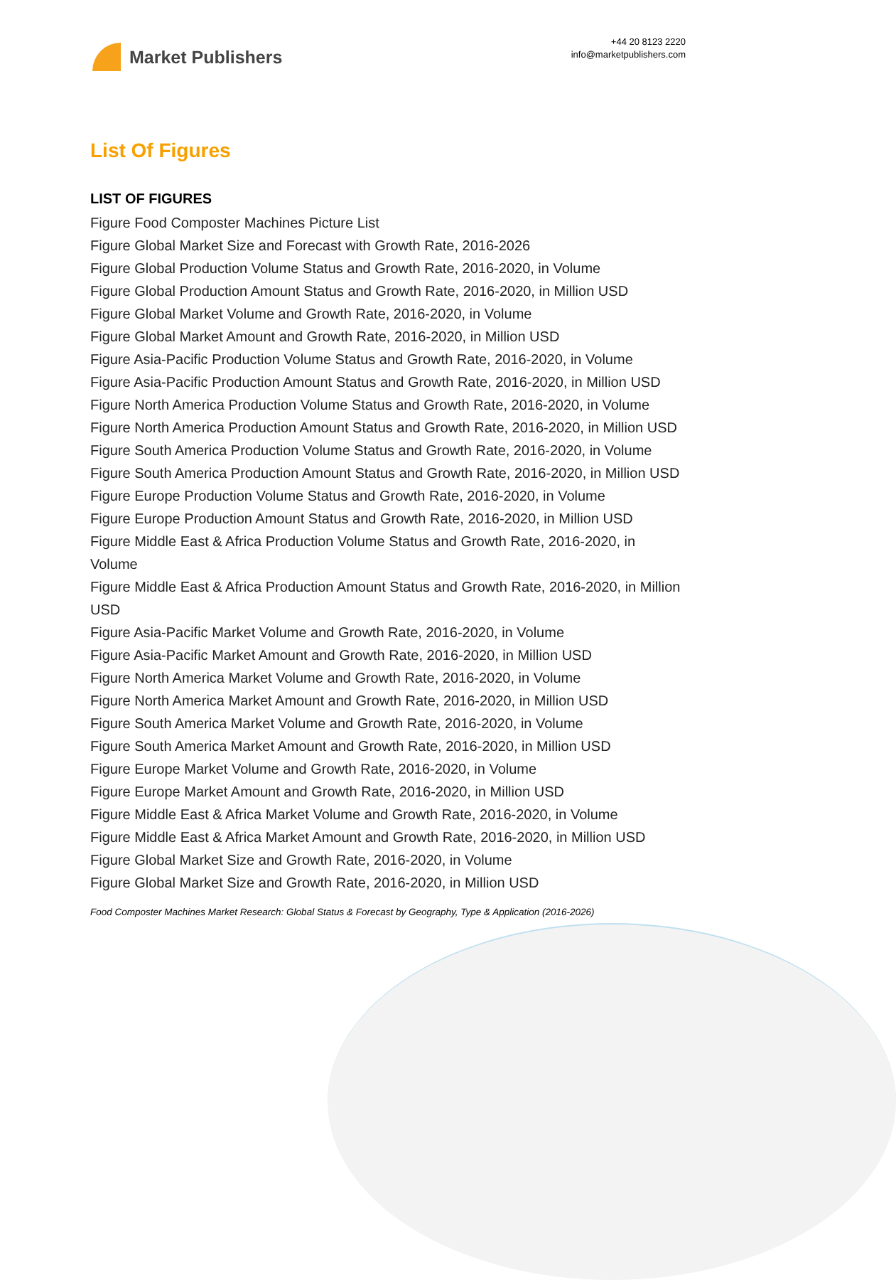Market Publishers
+44 20 8123 2220
info@marketpublishers.com
List Of Figures
LIST OF FIGURES
Figure Food Composter Machines Picture List
Figure Global Market Size and Forecast with Growth Rate, 2016-2026
Figure Global Production Volume Status and Growth Rate, 2016-2020, in Volume
Figure Global Production Amount Status and Growth Rate, 2016-2020, in Million USD
Figure Global Market Volume and Growth Rate, 2016-2020, in Volume
Figure Global Market Amount and Growth Rate, 2016-2020, in Million USD
Figure Asia-Pacific Production Volume Status and Growth Rate, 2016-2020, in Volume
Figure Asia-Pacific Production Amount Status and Growth Rate, 2016-2020, in Million USD
Figure North America Production Volume Status and Growth Rate, 2016-2020, in Volume
Figure North America Production Amount Status and Growth Rate, 2016-2020, in Million USD
Figure South America Production Volume Status and Growth Rate, 2016-2020, in Volume
Figure South America Production Amount Status and Growth Rate, 2016-2020, in Million USD
Figure Europe Production Volume Status and Growth Rate, 2016-2020, in Volume
Figure Europe Production Amount Status and Growth Rate, 2016-2020, in Million USD
Figure Middle East & Africa Production Volume Status and Growth Rate, 2016-2020, in Volume
Figure Middle East & Africa Production Amount Status and Growth Rate, 2016-2020, in Million USD
Figure Asia-Pacific Market Volume and Growth Rate, 2016-2020, in Volume
Figure Asia-Pacific Market Amount and Growth Rate, 2016-2020, in Million USD
Figure North America Market Volume and Growth Rate, 2016-2020, in Volume
Figure North America Market Amount and Growth Rate, 2016-2020, in Million USD
Figure South America Market Volume and Growth Rate, 2016-2020, in Volume
Figure South America Market Amount and Growth Rate, 2016-2020, in Million USD
Figure Europe Market Volume and Growth Rate, 2016-2020, in Volume
Figure Europe Market Amount and Growth Rate, 2016-2020, in Million USD
Figure Middle East & Africa Market Volume and Growth Rate, 2016-2020, in Volume
Figure Middle East & Africa Market Amount and Growth Rate, 2016-2020, in Million USD
Figure Global Market Size and Growth Rate, 2016-2020, in Volume
Figure Global Market Size and Growth Rate, 2016-2020, in Million USD
Food Composter Machines Market Research: Global Status & Forecast by Geography, Type & Application (2016-2026)